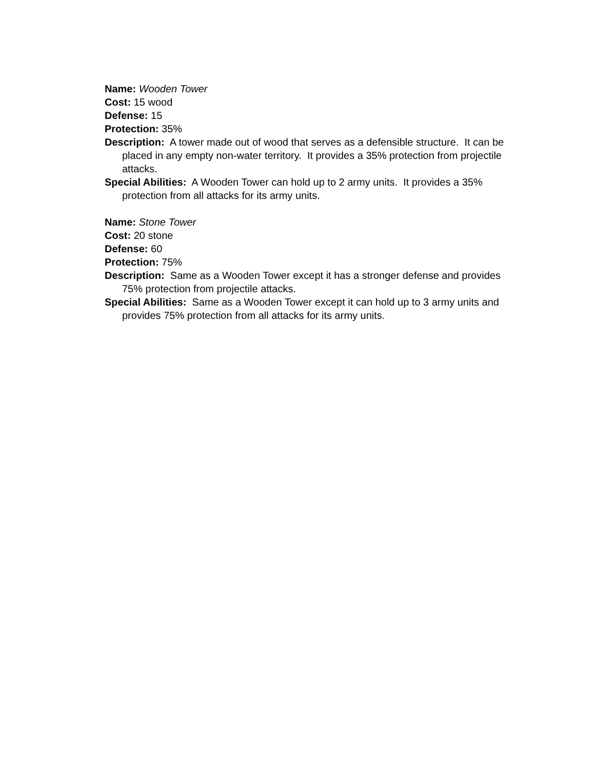Name: Wooden Tower
Cost: 15 wood
Defense: 15
Protection: 35%
Description: A tower made out of wood that serves as a defensible structure. It can be placed in any empty non-water territory. It provides a 35% protection from projectile attacks.
Special Abilities: A Wooden Tower can hold up to 2 army units. It provides a 35% protection from all attacks for its army units.
Name: Stone Tower
Cost: 20 stone
Defense: 60
Protection: 75%
Description: Same as a Wooden Tower except it has a stronger defense and provides 75% protection from projectile attacks.
Special Abilities: Same as a Wooden Tower except it can hold up to 3 army units and provides 75% protection from all attacks for its army units.